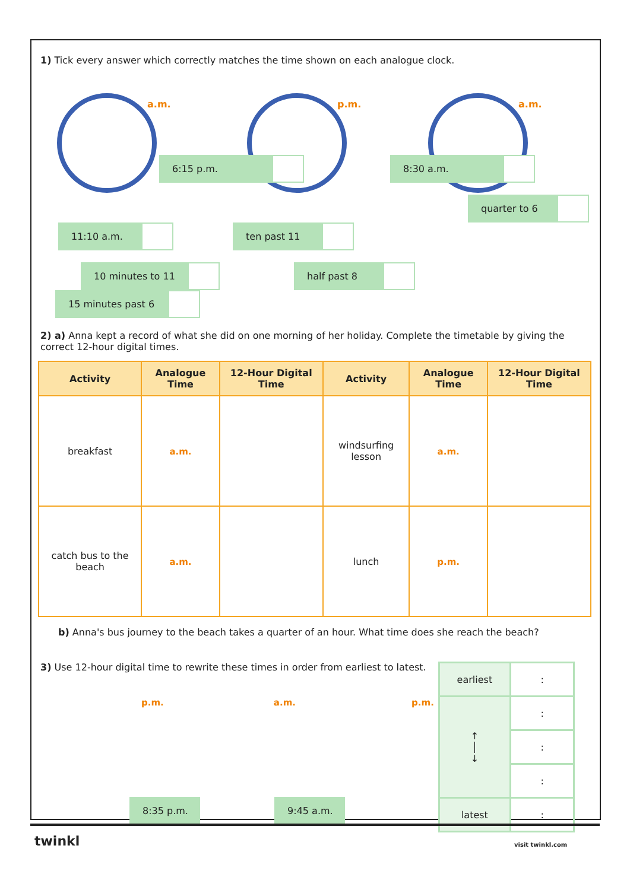1) Tick every answer which correctly matches the time shown on each analogue clock.
a.m.
p.m.
a.m.
6:15 p.m. 8:30 a.m.
quarter to 6
11:10 a.m. ten past 11
10 minutes to 11 half past 8 15 minutes past 6
2) a) Anna kept a record of what she did on one morning of her holiday. Complete the timetable by giving the correct 12-hour digital times.
| Activity | Analogue Time | 12-Hour Digital Time | Activity | Analogue Time | 12-Hour Digital Time |
| --- | --- | --- | --- | --- | --- |
| breakfast | a.m. | | windsurfing lesson | a.m. | |
| catch bus to the beach | a.m. | | lunch | p.m. | |
b) Anna's bus journey to the beach takes a quarter of an hour. What time does she reach the beach?
3) Use 12-hour digital time to rewrite these times in order from earliest to latest.
p.m. a.m. p.m.
8:35 p.m. 9:45 a.m.
| earliest | : |
| ↑ │ ↓ | : |
| | : |
| | : |
| latest | : |
twinkl visit twinkl.com